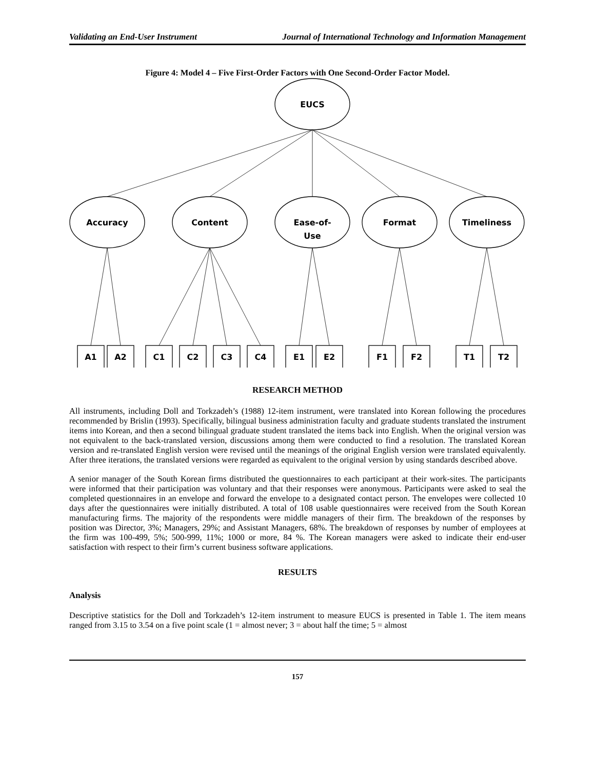Validating an End-User Instrument Journal of International Technology and Information Management
Figure 4: Model 4 – Five First-Order Factors with One Second-Order Factor Model.
EUCS
Accuracy
Content
Ease-of-
Use
Format
Timeliness
A1
A2
C1
C2
C3
C4
E1
E2
F1
F2
T1
T2
RESEARCH METHOD
All instruments, including Doll and Torkzadeh’s (1988) 12-item instrument, were translated into Korean following the procedures recommended by Brislin (1993). Specifically, bilingual business administration faculty and graduate students translated the instrument items into Korean, and then a second bilingual graduate student translated the items back into English. When the original version was not equivalent to the back-translated version, discussions among them were conducted to find a resolution. The translated Korean version and re-translated English version were revised until the meanings of the original English version were translated equivalently. After three iterations, the translated versions were regarded as equivalent to the original version by using standards described above.
A senior manager of the South Korean firms distributed the questionnaires to each participant at their work-sites. The participants were informed that their participation was voluntary and that their responses were anonymous. Participants were asked to seal the completed questionnaires in an envelope and forward the envelope to a designated contact person. The envelopes were collected 10 days after the questionnaires were initially distributed. A total of 108 usable questionnaires were received from the South Korean manufacturing firms. The majority of the respondents were middle managers of their firm. The breakdown of the responses by position was Director, 3%; Managers, 29%; and Assistant Managers, 68%. The breakdown of responses by number of employees at the firm was 100-499, 5%; 500-999, 11%; 1000 or more, 84 %. The Korean managers were asked to indicate their end-user satisfaction with respect to their firm’s current business software applications.
RESULTS
Analysis
Descriptive statistics for the Doll and Torkzadeh’s 12-item instrument to measure EUCS is presented in Table 1. The item means ranged from 3.15 to 3.54 on a five point scale (1 = almost never; 3 = about half the time; 5 = almost
157